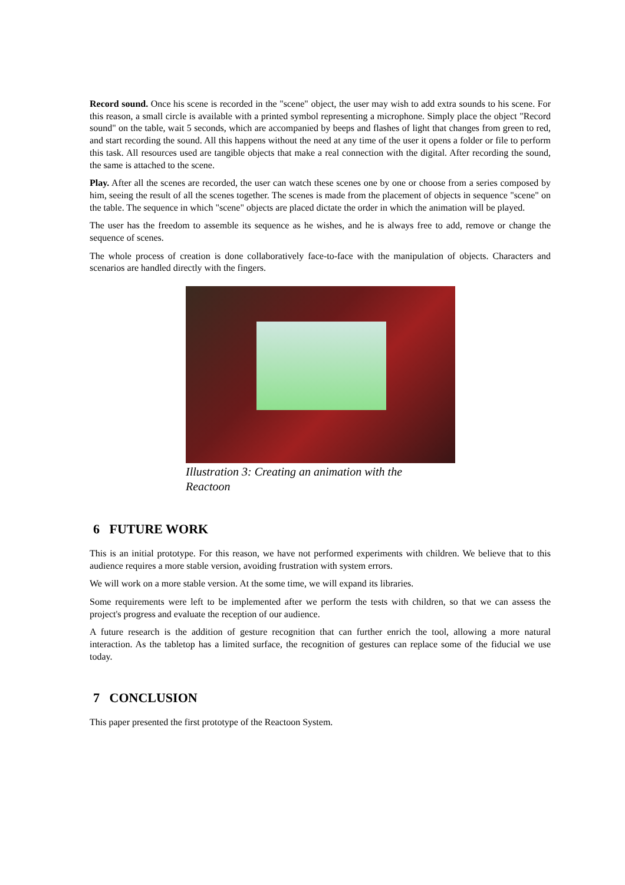Record sound. Once his scene is recorded in the "scene" object, the user may wish to add extra sounds to his scene. For this reason, a small circle is available with a printed symbol representing a microphone. Simply place the object "Record sound" on the table, wait 5 seconds, which are accompanied by beeps and flashes of light that changes from green to red, and start recording the sound. All this happens without the need at any time of the user it opens a folder or file to perform this task. All resources used are tangible objects that make a real connection with the digital. After recording the sound, the same is attached to the scene.
Play. After all the scenes are recorded, the user can watch these scenes one by one or choose from a series composed by him, seeing the result of all the scenes together. The scenes is made from the placement of objects in sequence "scene" on the table. The sequence in which "scene" objects are placed dictate the order in which the animation will be played.
The user has the freedom to assemble its sequence as he wishes, and he is always free to add, remove or change the sequence of scenes.
The whole process of creation is done collaboratively face-to-face with the manipulation of objects. Characters and scenarios are handled directly with the fingers.
Illustration 3: Creating an animation with the Reactoon
6 FUTURE WORK
This is an initial prototype. For this reason, we have not performed experiments with children. We believe that to this audience requires a more stable version, avoiding frustration with system errors.
We will work on a more stable version. At the some time, we will expand its libraries.
Some requirements were left to be implemented after we perform the tests with children, so that we can assess the project's progress and evaluate the reception of our audience.
A future research is the addition of gesture recognition that can further enrich the tool, allowing a more natural interaction. As the tabletop has a limited surface, the recognition of gestures can replace some of the fiducial we use today.
7 CONCLUSION
This paper presented the first prototype of the Reactoon System.